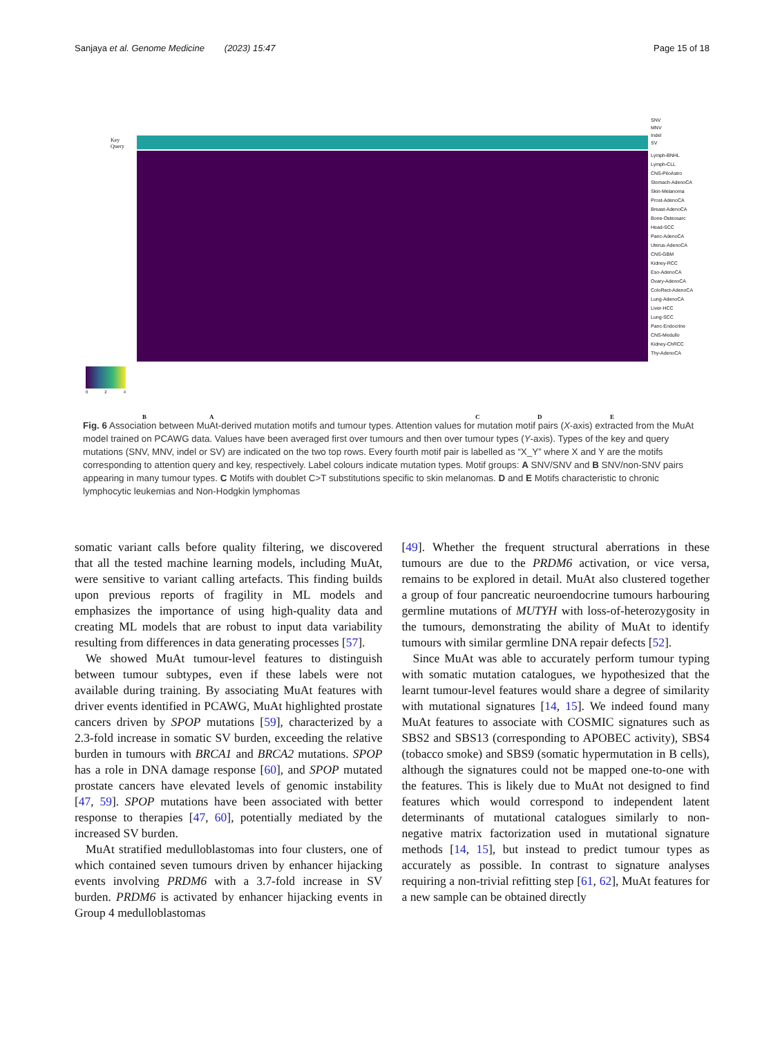Sanjaya et al. Genome Medicine (2023) 15:47 Page 15 of 18
Key
Query
SNV
MNV
Indel
SV
Lymph-BNHL
Lymph-CLL
CNS-PiloAstro
Stomach-AdenoCA
Skin-Melanoma
Prost-AdenoCA
Breast-AdenoCA
Bone-Osteosarc
Head-SCC
Panc-AdenoCA
Uterus-AdenoCA
CNS-GBM
Kidney-RCC
Eso-AdenoCA
Ovary-AdenoCA
ColoRect-AdenoCA
Lung-AdenoCA
Liver-HCC
Lung-SCC
Panc-Endocrine
CNS-Medullo
Kidney-ChRCC
Thy-AdenoCA
0 2 4
B A C D E
Fig. 6 Association between MuAt-derived mutation motifs and tumour types. Attention values for mutation motif pairs (X-axis) extracted from the MuAt model trained on PCAWG data. Values have been averaged first over tumours and then over tumour types (Y-axis). Types of the key and query mutations (SNV, MNV, indel or SV) are indicated on the two top rows. Every fourth motif pair is labelled as “X_Y” where X and Y are the motifs corresponding to attention query and key, respectively. Label colours indicate mutation types. Motif groups: A SNV/SNV and B SNV/non-SNV pairs appearing in many tumour types. C Motifs with doublet C>T substitutions specific to skin melanomas. D and E Motifs characteristic to chronic lymphocytic leukemias and Non-Hodgkin lymphomas
somatic variant calls before quality filtering, we discovered that all the tested machine learning models, including MuAt, were sensitive to variant calling artefacts. This finding builds upon previous reports of fragility in ML models and emphasizes the importance of using high-quality data and creating ML models that are robust to input data variability resulting from differences in data generating processes [57].
We showed MuAt tumour-level features to distinguish between tumour subtypes, even if these labels were not available during training. By associating MuAt features with driver events identified in PCAWG, MuAt highlighted prostate cancers driven by SPOP mutations [59], characterized by a 2.3-fold increase in somatic SV burden, exceeding the relative burden in tumours with BRCA1 and BRCA2 mutations. SPOP has a role in DNA damage response [60], and SPOP mutated prostate cancers have elevated levels of genomic instability [47, 59]. SPOP mutations have been associated with better response to therapies [47, 60], potentially mediated by the increased SV burden.
MuAt stratified medulloblastomas into four clusters, one of which contained seven tumours driven by enhancer hijacking events involving PRDM6 with a 3.7-fold increase in SV burden. PRDM6 is activated by enhancer hijacking events in Group 4 medulloblastomas
[49]. Whether the frequent structural aberrations in these tumours are due to the PRDM6 activation, or vice versa, remains to be explored in detail. MuAt also clustered together a group of four pancreatic neuroendocrine tumours harbouring germline mutations of MUTYH with loss-of-heterozygosity in the tumours, demonstrating the ability of MuAt to identify tumours with similar germline DNA repair defects [52].
Since MuAt was able to accurately perform tumour typing with somatic mutation catalogues, we hypothesized that the learnt tumour-level features would share a degree of similarity with mutational signatures [14, 15]. We indeed found many MuAt features to associate with COSMIC signatures such as SBS2 and SBS13 (corresponding to APOBEC activity), SBS4 (tobacco smoke) and SBS9 (somatic hypermutation in B cells), although the signatures could not be mapped one-to-one with the features. This is likely due to MuAt not designed to find features which would correspond to independent latent determinants of mutational catalogues similarly to non-negative matrix factorization used in mutational signature methods [14, 15], but instead to predict tumour types as accurately as possible. In contrast to signature analyses requiring a non-trivial refitting step [61, 62], MuAt features for a new sample can be obtained directly